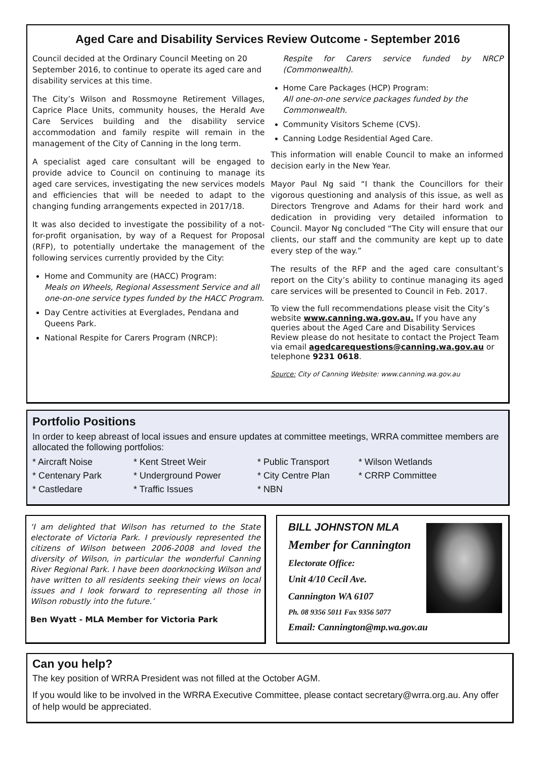Aged Care and Disability Services Review Outcome - September 2016
Council decided at the Ordinary Council Meeting on 20 September 2016, to continue to operate its aged care and disability services at this time.
The City’s Wilson and Rossmoyne Retirement Villages, Caprice Place Units, community houses, the Herald Ave Care Services building and the disability service accommodation and family respite will remain in the management of the City of Canning in the long term.
A specialist aged care consultant will be engaged to provide advice to Council on continuing to manage its aged care services, investigating the new services models and efficiencies that will be needed to adapt to the changing funding arrangements expected in 2017/18.
It was also decided to investigate the possibility of a not-for-profit organisation, by way of a Request for Proposal (RFP), to potentially undertake the management of the following services currently provided by the City:
Home and Community are (HACC) Program:
Meals on Wheels, Regional Assessment Service and all one-on-one service types funded by the HACC Program.
Day Centre activities at Everglades, Pendana and Queens Park.
National Respite for Carers Program (NRCP):
Respite for Carers service funded by NRCP (Commonwealth).
Home Care Packages (HCP) Program:
All one-on-one service packages funded by the Commonwealth.
Community Visitors Scheme (CVS).
Canning Lodge Residential Aged Care.
This information will enable Council to make an informed decision early in the New Year.
Mayor Paul Ng said “I thank the Councillors for their vigorous questioning and analysis of this issue, as well as Directors Trengrove and Adams for their hard work and dedication in providing very detailed information to Council. Mayor Ng concluded “The City will ensure that our clients, our staff and the community are kept up to date every step of the way.”
The results of the RFP and the aged care consultant’s report on the City’s ability to continue managing its aged care services will be presented to Council in Feb. 2017.
To view the full recommendations please visit the City’s website www.canning.wa.gov.au. If you have any queries about the Aged Care and Disability Services Review please do not hesitate to contact the Project Team via email agedcarequestions@canning.wa.gov.au or telephone 9231 0618.
Source: City of Canning Website: www.canning.wa.gov.au
Portfolio Positions
In order to keep abreast of local issues and ensure updates at committee meetings, WRRA committee members are allocated the following portfolios:
* Aircraft Noise
* Kent Street Weir
* Public Transport
* Wilson Wetlands
* Centenary Park
* Underground Power
* City Centre Plan
* CRRP Committee
* Castledare
* Traffic Issues
* NBN
‘I am delighted that Wilson has returned to the State electorate of Victoria Park. I previously represented the citizens of Wilson between 2006-2008 and loved the diversity of Wilson, in particular the wonderful Canning River Regional Park. I have been doorknocking Wilson and have written to all residents seeking their views on local issues and I look forward to representing all those in Wilson robustly into the future.’
Ben Wyatt - MLA Member for Victoria Park
BILL JOHNSTON MLA
Member for Cannington
Electorate Office:
Unit 4/10 Cecil Ave.
Cannington WA 6107
Ph. 08 9356 5011 Fax 9356 5077
Email: Cannington@mp.wa.gov.au
Can you help?
The key position of WRRA President was not filled at the October AGM.
If you would like to be involved in the WRRA Executive Committee, please contact secretary@wrra.org.au. Any offer of help would be appreciated.